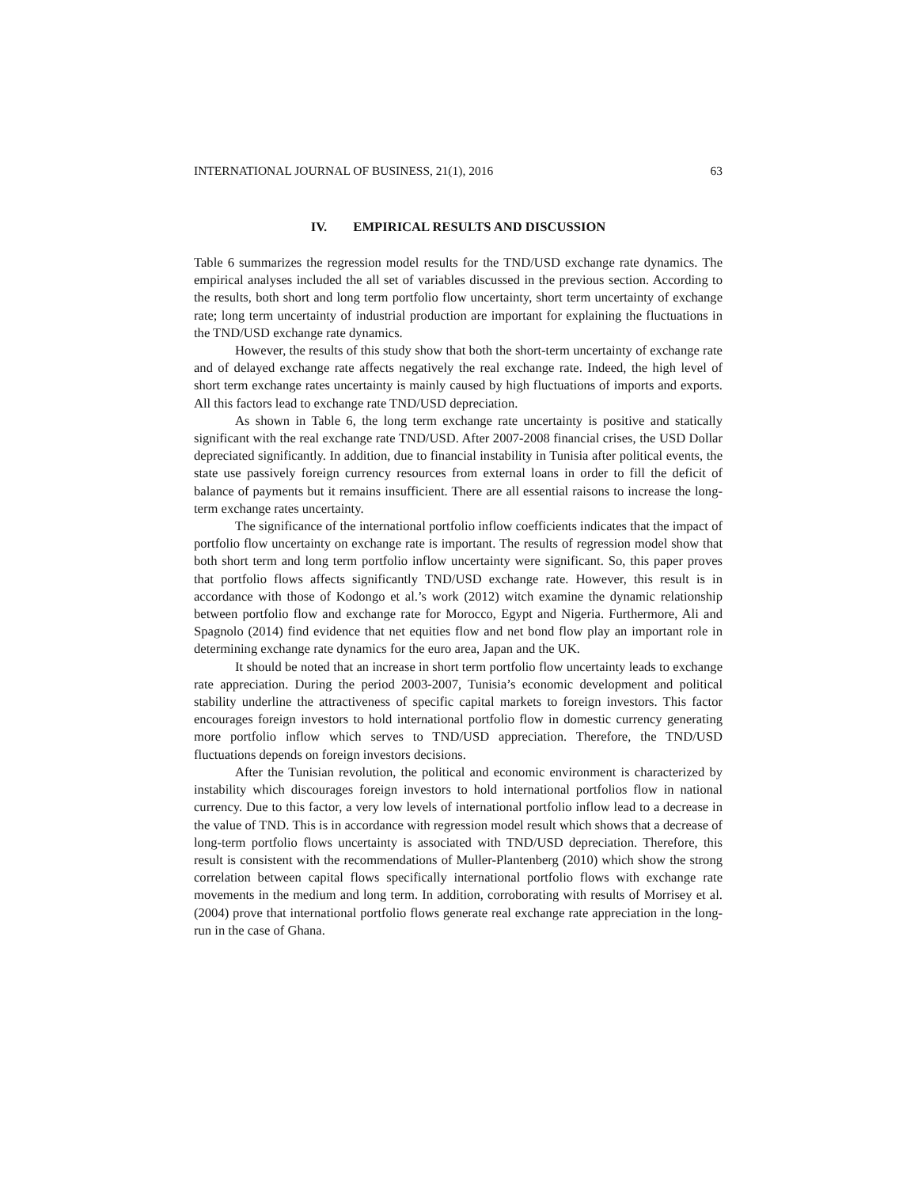INTERNATIONAL JOURNAL OF BUSINESS, 21(1), 2016 63
IV. EMPIRICAL RESULTS AND DISCUSSION
Table 6 summarizes the regression model results for the TND/USD exchange rate dynamics. The empirical analyses included the all set of variables discussed in the previous section. According to the results, both short and long term portfolio flow uncertainty, short term uncertainty of exchange rate; long term uncertainty of industrial production are important for explaining the fluctuations in the TND/USD exchange rate dynamics.
However, the results of this study show that both the short-term uncertainty of exchange rate and of delayed exchange rate affects negatively the real exchange rate. Indeed, the high level of short term exchange rates uncertainty is mainly caused by high fluctuations of imports and exports. All this factors lead to exchange rate TND/USD depreciation.
As shown in Table 6, the long term exchange rate uncertainty is positive and statically significant with the real exchange rate TND/USD. After 2007-2008 financial crises, the USD Dollar depreciated significantly. In addition, due to financial instability in Tunisia after political events, the state use passively foreign currency resources from external loans in order to fill the deficit of balance of payments but it remains insufficient. There are all essential raisons to increase the long-term exchange rates uncertainty.
The significance of the international portfolio inflow coefficients indicates that the impact of portfolio flow uncertainty on exchange rate is important. The results of regression model show that both short term and long term portfolio inflow uncertainty were significant. So, this paper proves that portfolio flows affects significantly TND/USD exchange rate. However, this result is in accordance with those of Kodongo et al.’s work (2012) witch examine the dynamic relationship between portfolio flow and exchange rate for Morocco, Egypt and Nigeria. Furthermore, Ali and Spagnolo (2014) find evidence that net equities flow and net bond flow play an important role in determining exchange rate dynamics for the euro area, Japan and the UK.
It should be noted that an increase in short term portfolio flow uncertainty leads to exchange rate appreciation. During the period 2003-2007, Tunisia’s economic development and political stability underline the attractiveness of specific capital markets to foreign investors. This factor encourages foreign investors to hold international portfolio flow in domestic currency generating more portfolio inflow which serves to TND/USD appreciation. Therefore, the TND/USD fluctuations depends on foreign investors decisions.
After the Tunisian revolution, the political and economic environment is characterized by instability which discourages foreign investors to hold international portfolios flow in national currency. Due to this factor, a very low levels of international portfolio inflow lead to a decrease in the value of TND. This is in accordance with regression model result which shows that a decrease of long-term portfolio flows uncertainty is associated with TND/USD depreciation. Therefore, this result is consistent with the recommendations of Muller-Plantenberg (2010) which show the strong correlation between capital flows specifically international portfolio flows with exchange rate movements in the medium and long term. In addition, corroborating with results of Morrisey et al. (2004) prove that international portfolio flows generate real exchange rate appreciation in the long-run in the case of Ghana.